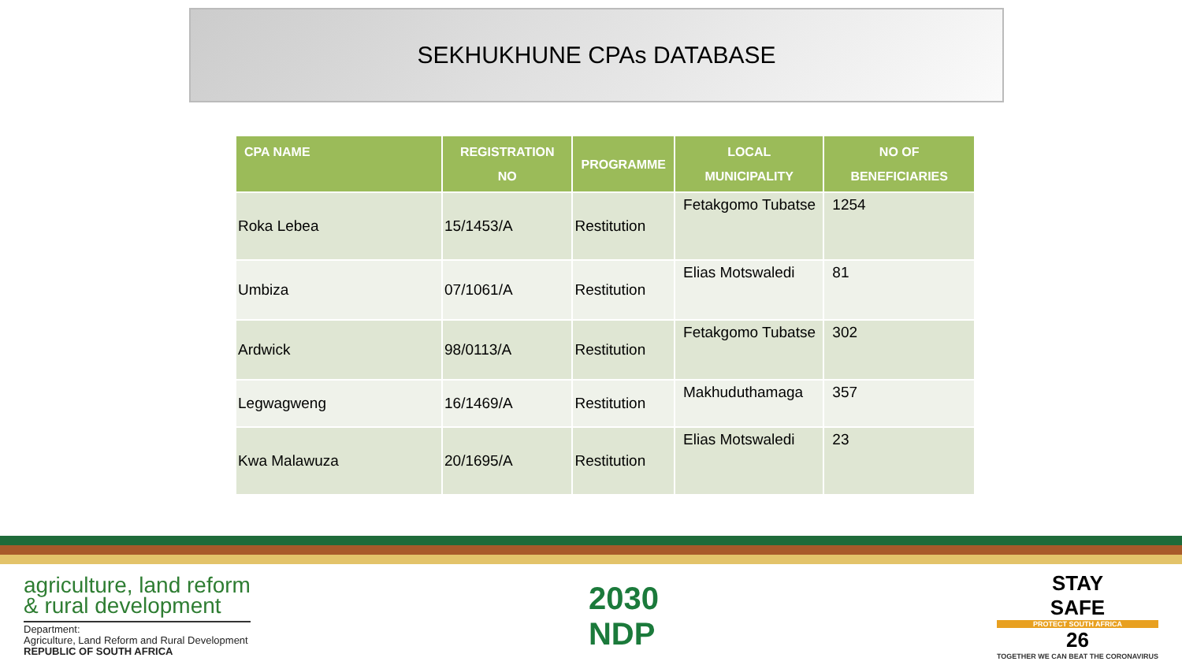SEKHUKHUNE CPAs DATABASE
| CPA NAME | REGISTRATION NO | PROGRAMME | LOCAL MUNICIPALITY | NO OF BENEFICIARIES |
| --- | --- | --- | --- | --- |
| Roka Lebea | 15/1453/A | Restitution | Fetakgomo Tubatse | 1254 |
| Umbiza | 07/1061/A | Restitution | Elias Motswaledi | 81 |
| Ardwick | 98/0113/A | Restitution | Fetakgomo Tubatse | 302 |
| Legwagweng | 16/1469/A | Restitution | Makhuduthamaga | 357 |
| Kwa Malawuza | 20/1695/A | Restitution | Elias Motswaledi | 23 |
agriculture, land reform
& rural development
Department:
Agriculture, Land Reform and Rural Development
REPUBLIC OF SOUTH AFRICA
2030
NDP
STAY
SAFE
PROTECT SOUTH AFRICA
26
TOGETHER WE CAN BEAT THE CORONAVIRUS